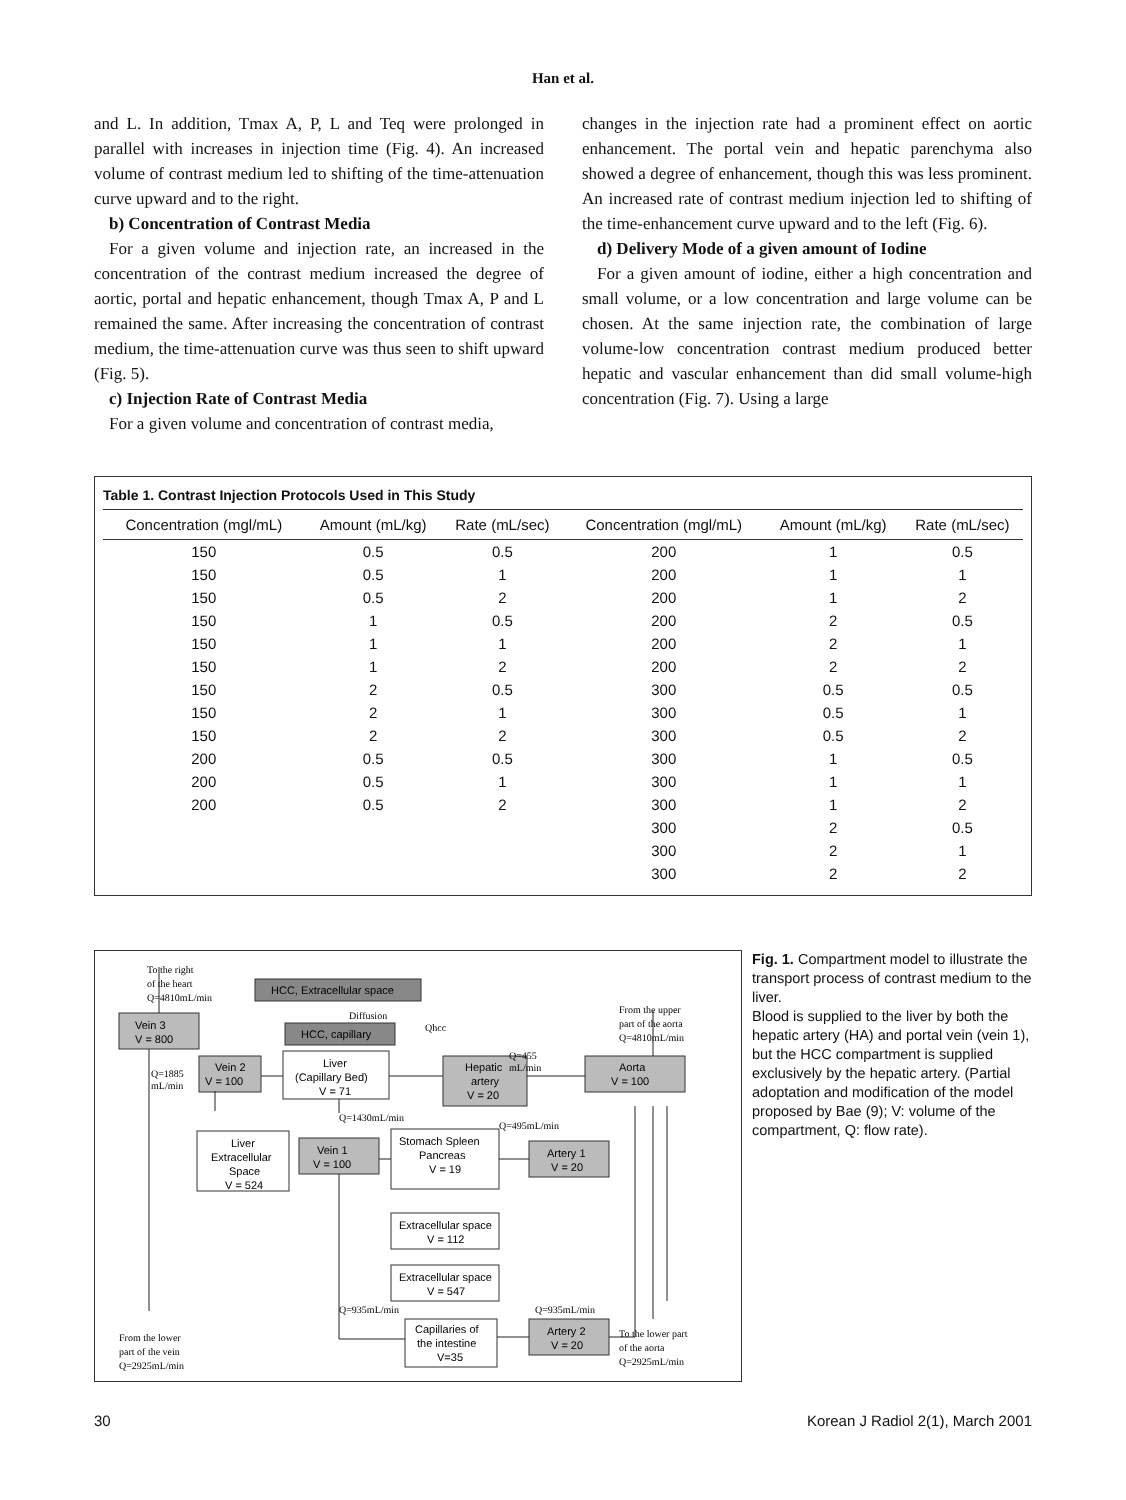Han et al.
and L. In addition, Tmax A, P, L and Teq were prolonged in parallel with increases in injection time (Fig. 4). An increased volume of contrast medium led to shifting of the time-attenuation curve upward and to the right.
b) Concentration of Contrast Media
For a given volume and injection rate, an increased in the concentration of the contrast medium increased the degree of aortic, portal and hepatic enhancement, though Tmax A, P and L remained the same. After increasing the concentration of contrast medium, the time-attenuation curve was thus seen to shift upward (Fig. 5).
c) Injection Rate of Contrast Media
For a given volume and concentration of contrast media,
changes in the injection rate had a prominent effect on aortic enhancement. The portal vein and hepatic parenchyma also showed a degree of enhancement, though this was less prominent. An increased rate of contrast medium injection led to shifting of the time-enhancement curve upward and to the left (Fig. 6).
d) Delivery Mode of a given amount of Iodine
For a given amount of iodine, either a high concentration and small volume, or a low concentration and large volume can be chosen. At the same injection rate, the combination of large volume-low concentration contrast medium produced better hepatic and vascular enhancement than did small volume-high concentration (Fig. 7). Using a large
Table 1. Contrast Injection Protocols Used in This Study
| Concentration (mgl/mL) | Amount (mL/kg) | Rate (mL/sec) | Concentration (mgl/mL) | Amount (mL/kg) | Rate (mL/sec) |
| --- | --- | --- | --- | --- | --- |
| 150 | 0.5 | 0.5 | 200 | 1 | 0.5 |
| 150 | 0.5 | 1 | 200 | 1 | 1 |
| 150 | 0.5 | 2 | 200 | 1 | 2 |
| 150 | 1 | 0.5 | 200 | 2 | 0.5 |
| 150 | 1 | 1 | 200 | 2 | 1 |
| 150 | 1 | 2 | 200 | 2 | 2 |
| 150 | 2 | 0.5 | 300 | 0.5 | 0.5 |
| 150 | 2 | 1 | 300 | 0.5 | 1 |
| 150 | 2 | 2 | 300 | 0.5 | 2 |
| 200 | 0.5 | 0.5 | 300 | 1 | 0.5 |
| 200 | 0.5 | 1 | 300 | 1 | 1 |
| 200 | 0.5 | 2 | 300 | 1 | 2 |
| | | | 300 | 2 | 0.5 |
| | | | 300 | 2 | 1 |
| | | | 300 | 2 | 2 |
Vein 3
V = 800
Vein 2
V = 100
HCC, Extracellular space
HCC, capillary
Liver
(Capillary Bed)
V = 71
Hepatic
artery
V = 20
Aorta
V = 100
Liver
Extracellular
Space
V = 524
Vein 1
V = 100
Stomach Spleen
Pancreas
V = 19
Artery 1
V = 20
Extracellular space
V = 112
Extracellular space
V = 547
Capillaries of
the intestine
V=35
Artery 2
V = 20
To the right
of the heart
Q=4810mL/min
Diffusion
Qhcc
From the upper
part of the aorta
Q=4810mL/min
Q=455
mL/min
Q=1885
mL/min
Q=1430mL/min
Q=495mL/min
Q=935mL/min
Q=935mL/min
From the lower
part of the vein
Q=2925mL/min
To the lower part
of the aorta
Q=2925mL/min
Fig. 1. Compartment model to illustrate the transport process of contrast medium to the liver.
Blood is supplied to the liver by both the hepatic artery (HA) and portal vein (vein 1), but the HCC compartment is supplied exclusively by the hepatic artery. (Partial adoptation and modification of the model proposed by Bae (9); V: volume of the compartment, Q: flow rate).
30 Korean J Radiol 2(1), March 2001